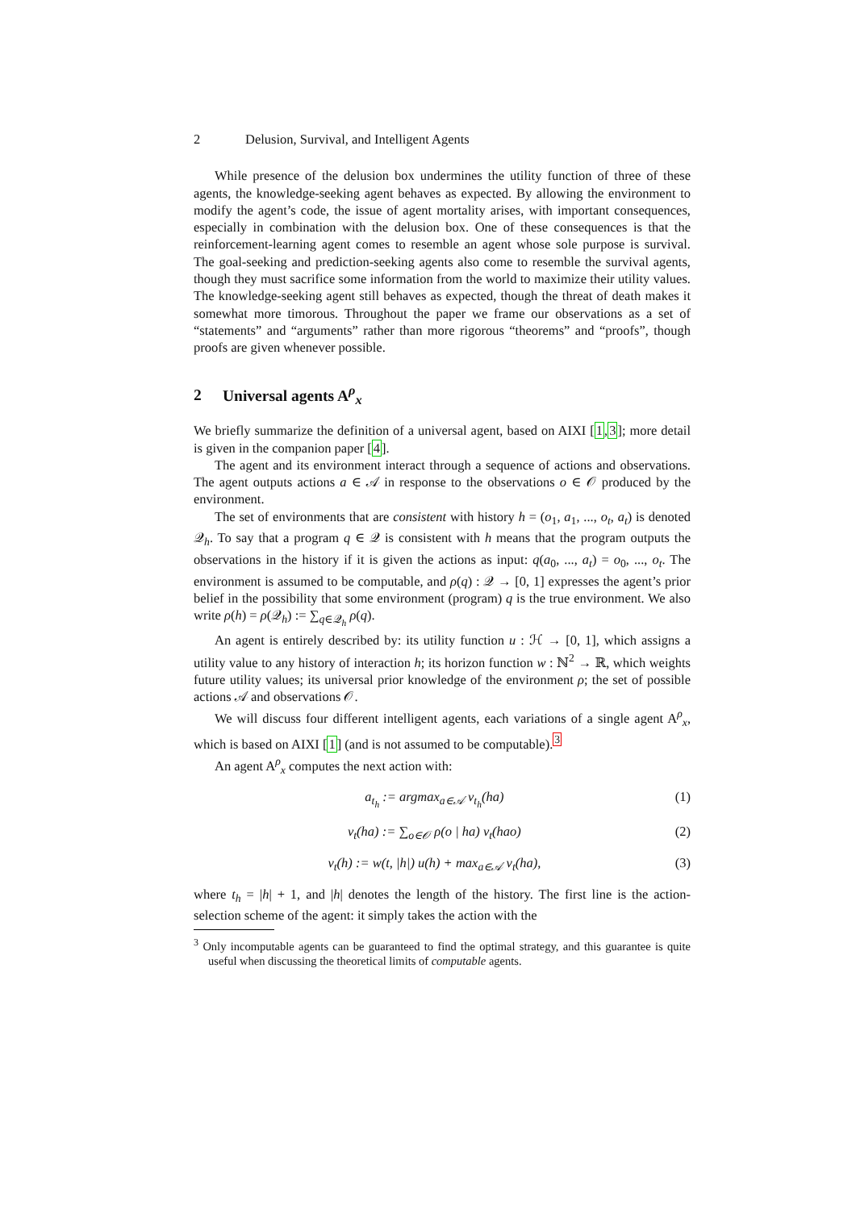2 Delusion, Survival, and Intelligent Agents
While presence of the delusion box undermines the utility function of three of these agents, the knowledge-seeking agent behaves as expected. By allowing the environment to modify the agent’s code, the issue of agent mortality arises, with important consequences, especially in combination with the delusion box. One of these consequences is that the reinforcement-learning agent comes to resemble an agent whose sole purpose is survival. The goal-seeking and prediction-seeking agents also come to resemble the survival agents, though they must sacrifice some information from the world to maximize their utility values. The knowledge-seeking agent still behaves as expected, though the threat of death makes it somewhat more timorous. Throughout the paper we frame our observations as a set of “statements” and “arguments” rather than more rigorous “theorems” and “proofs”, though proofs are given whenever possible.
2 Universal agents A<sup>ρ</sup><sub>x</sub>
We briefly summarize the definition of a universal agent, based on AIXI [1,3]; more detail is given in the companion paper [4].
The agent and its environment interact through a sequence of actions and observations. The agent outputs actions a ∈ 𝒜 in response to the observations o ∈ 𝒪 produced by the environment.
The set of environments that are consistent with history h = (o<sub>1</sub>, a<sub>1</sub>, ..., o<sub>t</sub>, a<sub>t</sub>) is denoted 𝒬<sub>h</sub>. To say that a program q ∈ 𝒬 is consistent with h means that the program outputs the observations in the history if it is given the actions as input: q(a<sub>0</sub>, ..., a<sub>t</sub>) = o<sub>0</sub>, ..., o<sub>t</sub>. The environment is assumed to be computable, and ρ(q) : 𝒬 → [0, 1] expresses the agent’s prior belief in the possibility that some environment (program) q is the true environment. We also write ρ(h) = ρ(𝒬<sub>h</sub>) := ∑<sub>q∈𝒬<sub>h</sub></sub> ρ(q).
An agent is entirely described by: its utility function u : ℋ → [0, 1], which assigns a utility value to any history of interaction h; its horizon function w : ℕ<sup>2</sup> → ℝ, which weights future utility values; its universal prior knowledge of the environment ρ; the set of possible actions 𝒜 and observations 𝒪.
We will discuss four different intelligent agents, each variations of a single agent A<sup>ρ</sup><sub>x</sub>, which is based on AIXI [1] (and is not assumed to be computable).<sup>3</sup>
An agent A<sup>ρ</sup><sub>x</sub> computes the next action with:
a<sub>t<sub>h</sub></sub> := argmax<sub>a∈𝒜</sub> v<sub>t<sub>h</sub></sub>(ha) (1)
v<sub>t</sub>(ha) := ∑<sub>o∈𝒪</sub> ρ(o | ha) v<sub>t</sub>(hao)
(2)
v<sub>t</sub>(h) := w(t, |h|) u(h) + max<sub>a∈𝒜</sub> v<sub>t</sub>(ha),
(3)
where t<sub>h</sub> = |h| + 1, and |h| denotes the length of the history. The first line is the action-selection scheme of the agent: it simply takes the action with the
<sup>3</sup> Only incomputable agents can be guaranteed to find the optimal strategy, and this guarantee is quite useful when discussing the theoretical limits of computable agents.